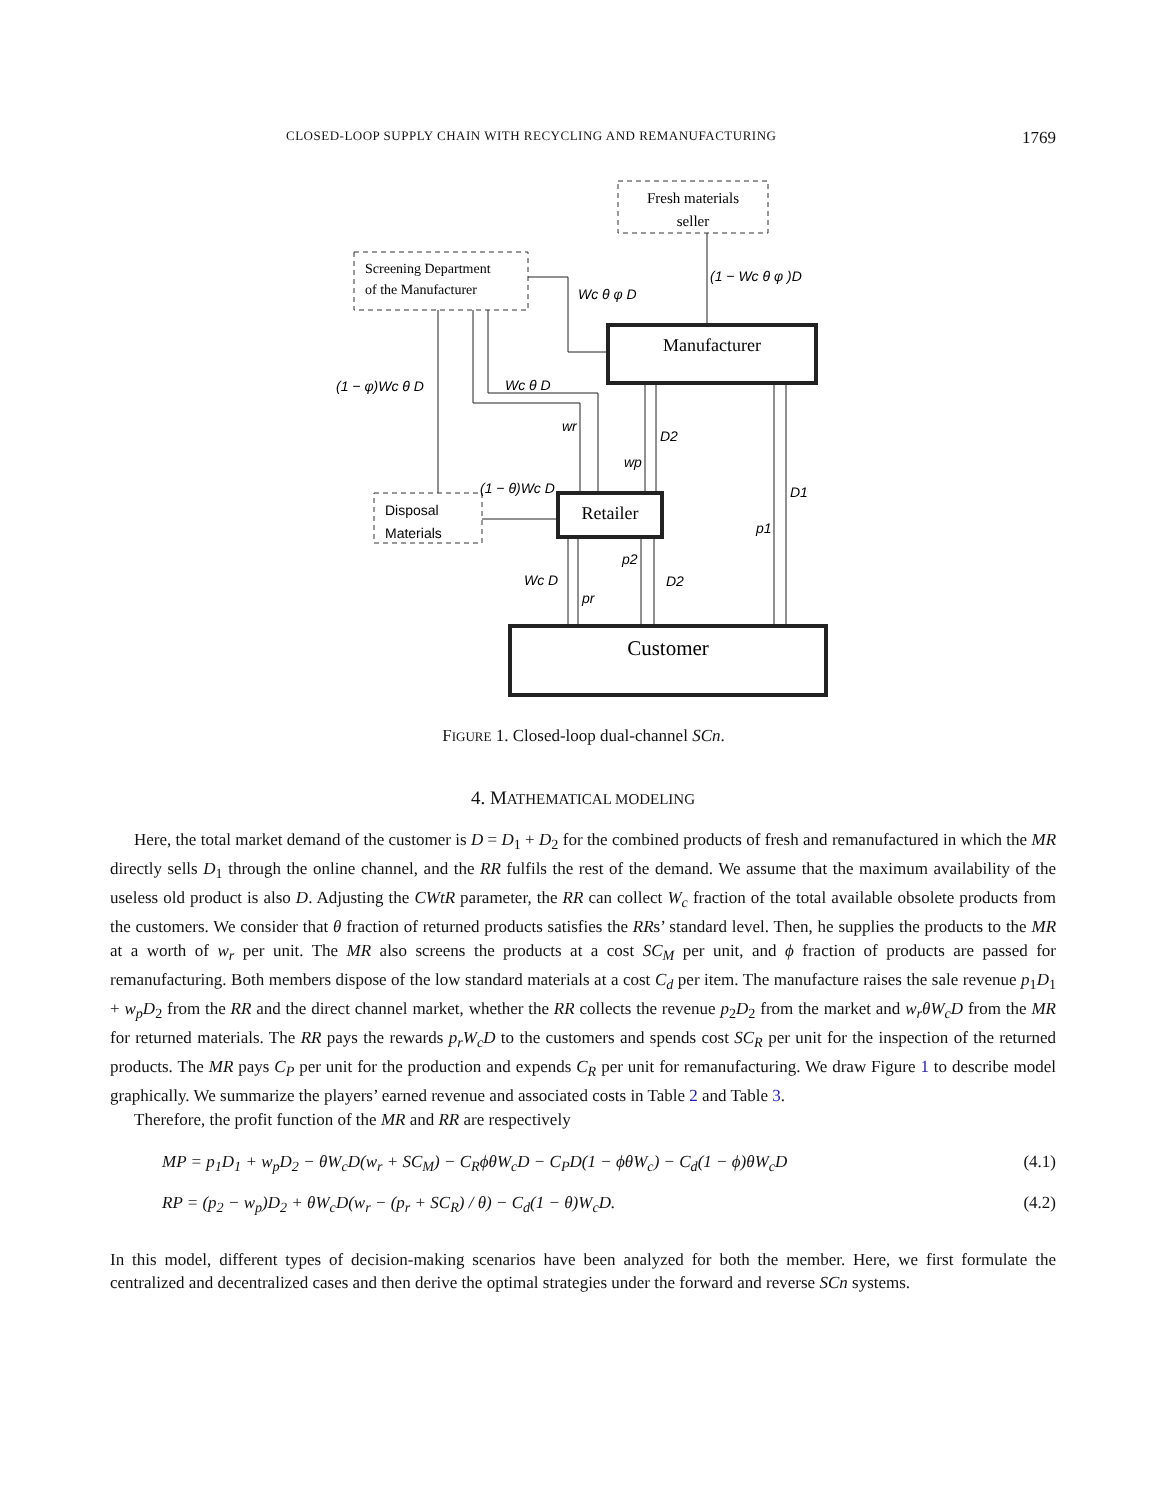CLOSED-LOOP SUPPLY CHAIN WITH RECYCLING AND REMANUFACTURING 1769
Fresh materials
seller
Screening Department
of the Manufacturer
Manufacturer
Disposal
Materials
Retailer
Customer
(1 − Wc θ φ )D
Wc θ φ D
(1 − φ)Wc θ D
Wc θ D
wr
D2
wp
(1 − θ)Wc D
D1
p1
p2
Wc D
D2
pr
FIGURE 1. Closed-loop dual-channel SCn.
4. MATHEMATICAL MODELING
Here, the total market demand of the customer is D = D<sub>1</sub> + D<sub>2</sub> for the combined products of fresh and remanufactured in which the MR directly sells D<sub>1</sub> through the online channel, and the RR fulfils the rest of the demand. We assume that the maximum availability of the useless old product is also D. Adjusting the CWtR parameter, the RR can collect W<sub>c</sub> fraction of the total available obsolete products from the customers. We consider that θ fraction of returned products satisfies the RRs’ standard level. Then, he supplies the products to the MR at a worth of w<sub>r</sub> per unit. The MR also screens the products at a cost SC<sub>M</sub> per unit, and ϕ fraction of products are passed for remanufacturing. Both members dispose of the low standard materials at a cost C<sub>d</sub> per item. The manufacture raises the sale revenue p<sub>1</sub>D<sub>1</sub> + w<sub>p</sub>D<sub>2</sub> from the RR and the direct channel market, whether the RR collects the revenue p<sub>2</sub>D<sub>2</sub> from the market and w<sub>r</sub>θW<sub>c</sub>D from the MR for returned materials. The RR pays the rewards p<sub>r</sub>W<sub>c</sub>D to the customers and spends cost SC<sub>R</sub> per unit for the inspection of the returned products. The MR pays C<sub>P</sub> per unit for the production and expends C<sub>R</sub> per unit for remanufacturing. We draw Figure 1 to describe model graphically. We summarize the players’ earned revenue and associated costs in Table 2 and Table 3.
Therefore, the profit function of the MR and RR are respectively
MP = p<sub>1</sub>D<sub>1</sub> + w<sub>p</sub>D<sub>2</sub> − θW<sub>c</sub>D(w<sub>r</sub> + SC<sub>M</sub>) − C<sub>R</sub>ϕθW<sub>c</sub>D − C<sub>P</sub>D(1 − ϕθW<sub>c</sub>) − C<sub>d</sub>(1 − ϕ)θW<sub>c</sub>D (4.1)
RP = (p<sub>2</sub> − w<sub>p</sub>)D<sub>2</sub> + θW<sub>c</sub>D(w<sub>r</sub> − (p<sub>r</sub> + SC<sub>R</sub>) / θ) − C<sub>d</sub>(1 − θ)W<sub>c</sub>D. (4.2)
In this model, different types of decision-making scenarios have been analyzed for both the member. Here, we first formulate the centralized and decentralized cases and then derive the optimal strategies under the forward and reverse SCn systems.